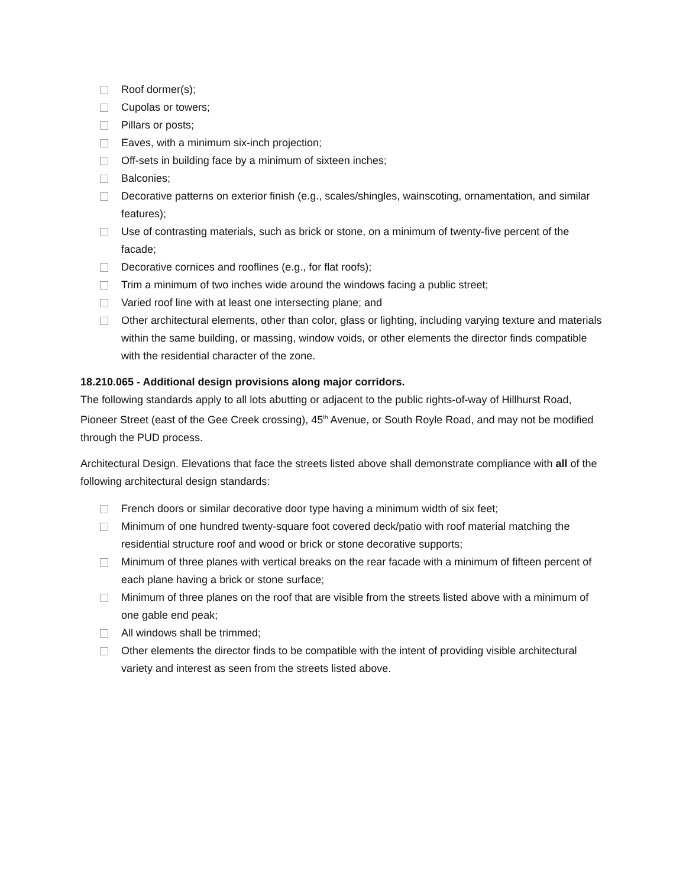Roof dormer(s);
Cupolas or towers;
Pillars or posts;
Eaves, with a minimum six-inch projection;
Off-sets in building face by a minimum of sixteen inches;
Balconies;
Decorative patterns on exterior finish (e.g., scales/shingles, wainscoting, ornamentation, and similar features);
Use of contrasting materials, such as brick or stone, on a minimum of twenty-five percent of the facade;
Decorative cornices and rooflines (e.g., for flat roofs);
Trim a minimum of two inches wide around the windows facing a public street;
Varied roof line with at least one intersecting plane; and
Other architectural elements, other than color, glass or lighting, including varying texture and materials within the same building, or massing, window voids, or other elements the director finds compatible with the residential character of the zone.
18.210.065 - Additional design provisions along major corridors.
The following standards apply to all lots abutting or adjacent to the public rights-of-way of Hillhurst Road, Pioneer Street (east of the Gee Creek crossing), 45<sup>th</sup> Avenue, or South Royle Road, and may not be modified through the PUD process.
Architectural Design. Elevations that face the streets listed above shall demonstrate compliance with all of the following architectural design standards:
French doors or similar decorative door type having a minimum width of six feet;
Minimum of one hundred twenty-square foot covered deck/patio with roof material matching the residential structure roof and wood or brick or stone decorative supports;
Minimum of three planes with vertical breaks on the rear facade with a minimum of fifteen percent of each plane having a brick or stone surface;
Minimum of three planes on the roof that are visible from the streets listed above with a minimum of one gable end peak;
All windows shall be trimmed;
Other elements the director finds to be compatible with the intent of providing visible architectural variety and interest as seen from the streets listed above.